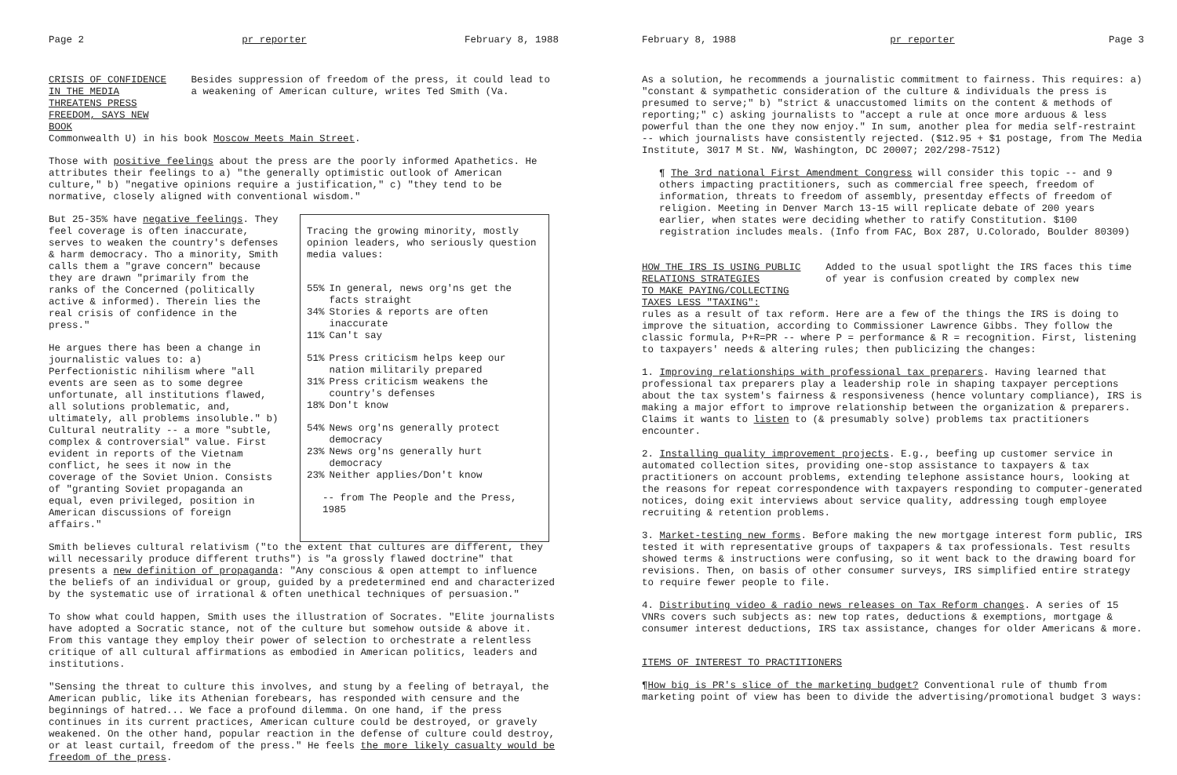Page 2 pr reporter February 8, 1988
CRISIS OF CONFIDENCE IN THE MEDIA
THREATENS PRESS FREEDOM, SAYS NEW BOOK
Besides suppression of freedom of the press, it could lead to a weakening of American culture, writes Ted Smith (Va.
Commonwealth U) in his book Moscow Meets Main Street.
Those with positive feelings about the press are the poorly informed Apathetics. He attributes their feelings to a) "the generally optimistic outlook of American culture," b) "negative opinions require a justification," c) "they tend to be normative, closely aligned with conventional wisdom."
But 25-35% have negative feelings. They feel coverage is often inaccurate, serves to weaken the country's defenses & harm democracy. Tho a minority, Smith calls them a "grave concern" because they are drawn "primarily from the ranks of the Concerned (politically active & informed). Therein lies the real crisis of confidence in the press."
He argues there has been a change in journalistic values to: a) Perfectionistic nihilism where "all events are seen as to some degree unfortunate, all institutions flawed, all solutions problematic, and, ultimately, all problems insoluble." b) Cultural neutrality -- a more "subtle, complex & controversial" value. First evident in reports of the Vietnam conflict, he sees it now in the coverage of the Soviet Union. Consists of "granting Soviet propaganda an equal, even privileged, position in American discussions of foreign affairs."
Tracing the growing minority, mostly opinion leaders, who seriously question media values:
| 55% | In general, news org'ns get the facts straight |
| 34% | Stories & reports are often inaccurate |
| 11% | Can't say |
| 51% | Press criticism helps keep our nation militarily prepared |
| 31% | Press criticism weakens the country's defenses |
| 18% | Don't know |
| 54% | News org'ns generally protect democracy |
| 23% | News org'ns generally hurt democracy |
| 23% | Neither applies/Don't know |
-- from The People and the Press, 1985
Smith believes cultural relativism ("to the extent that cultures are different, they will necessarily produce different truths") is "a grossly flawed doctrine" that presents a new definition of propaganda: "Any conscious & open attempt to influence the beliefs of an individual or group, guided by a predetermined end and characterized by the systematic use of irrational & often unethical techniques of persuasion."
To show what could happen, Smith uses the illustration of Socrates. "Elite journalists have adopted a Socratic stance, not of the culture but somehow outside & above it. From this vantage they employ their power of selection to orchestrate a relentless critique of all cultural affirmations as embodied in American politics, leaders and institutions.
"Sensing the threat to culture this involves, and stung by a feeling of betrayal, the American public, like its Athenian forebears, has responded with censure and the beginnings of hatred... We face a profound dilemma. On one hand, if the press continues in its current practices, American culture could be destroyed, or gravely weakened. On the other hand, popular reaction in the defense of culture could destroy, or at least curtail, freedom of the press." He feels the more likely casualty would be freedom of the press.
February 8, 1988 pr reporter Page 3
As a solution, he recommends a journalistic commitment to fairness. This requires: a) "constant & sympathetic consideration of the culture & individuals the press is presumed to serve;" b) "strict & unaccustomed limits on the content & methods of reporting;" c) asking journalists to "accept a rule at once more arduous & less powerful than the one they now enjoy." In sum, another plea for media self-restraint -- which journalists have consistently rejected. ($12.95 + $1 postage, from The Media Institute, 3017 M St. NW, Washington, DC 20007; 202/298-7512)
¶ The 3rd national First Amendment Congress will consider this topic -- and 9 others impacting practitioners, such as commercial free speech, freedom of information, threats to freedom of assembly, presentday effects of freedom of religion. Meeting in Denver March 13-15 will replicate debate of 200 years earlier, when states were deciding whether to ratify Constitution. $100 registration includes meals. (Info from FAC, Box 287, U.Colorado, Boulder 80309)
HOW THE IRS IS USING PUBLIC RELATIONS STRATEGIES
TO MAKE PAYING/COLLECTING TAXES LESS "TAXING":
Added to the usual spotlight the IRS faces this time of year is confusion created by complex new
rules as a result of tax reform. Here are a few of the things the IRS is doing to improve the situation, according to Commissioner Lawrence Gibbs. They follow the classic formula, P+R=PR -- where P = performance & R = recognition. First, listening to taxpayers' needs & altering rules; then publicizing the changes:
1. Improving relationships with professional tax preparers. Having learned that professional tax preparers play a leadership role in shaping taxpayer perceptions about the tax system's fairness & responsiveness (hence voluntary compliance), IRS is making a major effort to improve relationship between the organization & preparers. Claims it wants to listen to (& presumably solve) problems tax practitioners encounter.
2. Installing quality improvement projects. E.g., beefing up customer service in automated collection sites, providing one-stop assistance to taxpayers & tax practitioners on account problems, extending telephone assistance hours, looking at the reasons for repeat correspondence with taxpayers responding to computer-generated notices, doing exit interviews about service quality, addressing tough employee recruiting & retention problems.
3. Market-testing new forms. Before making the new mortgage interest form public, IRS tested it with representative groups of taxpapers & tax professionals. Test results showed terms & instructions were confusing, so it went back to the drawing board for revisions. Then, on basis of other consumer surveys, IRS simplified entire strategy to require fewer people to file.
4. Distributing video & radio news releases on Tax Reform changes. A series of 15 VNRs covers such subjects as: new top rates, deductions & exemptions, mortgage & consumer interest deductions, IRS tax assistance, changes for older Americans & more.
ITEMS OF INTEREST TO PRACTITIONERS
¶How big is PR's slice of the marketing budget? Conventional rule of thumb from marketing point of view has been to divide the advertising/promotional budget 3 ways: